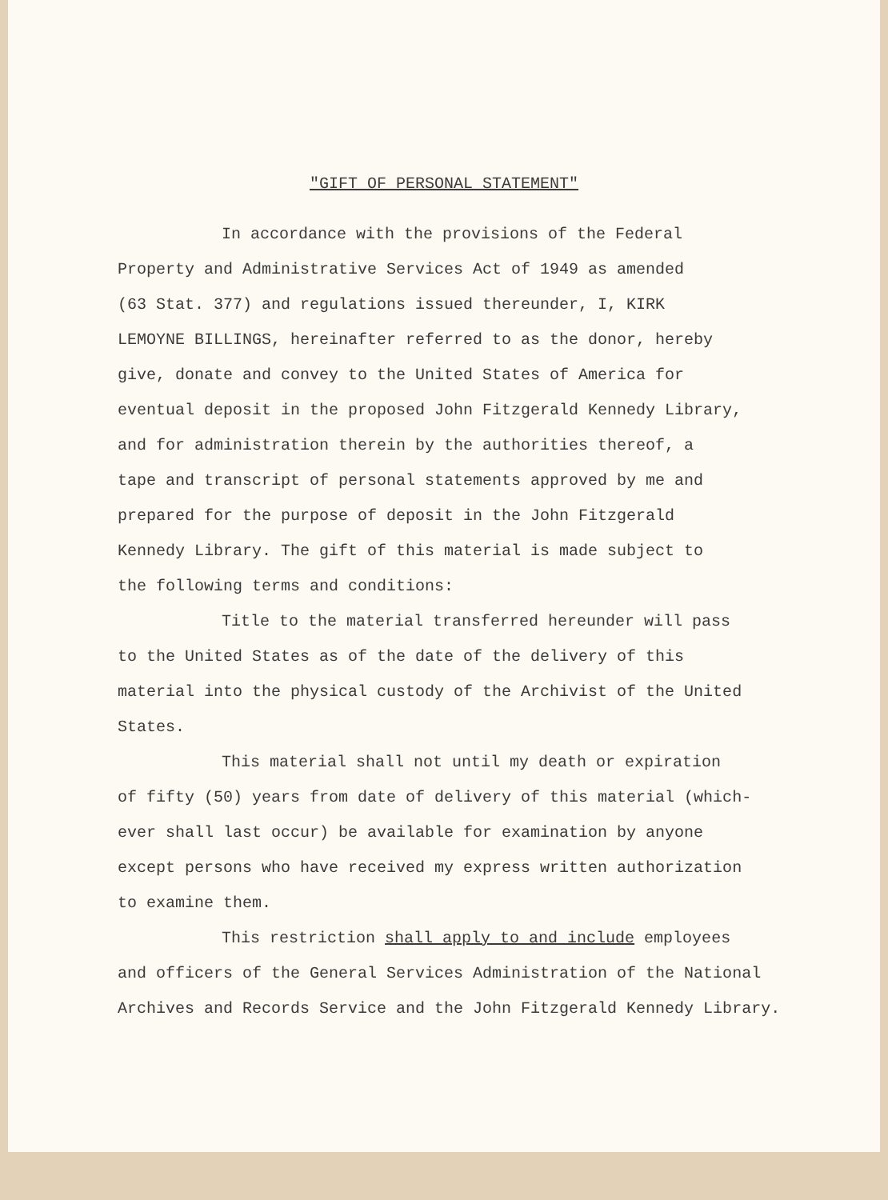"GIFT OF PERSONAL STATEMENT"
In accordance with the provisions of the Federal
Property and Administrative Services Act of 1949 as amended
(63 Stat. 377) and regulations issued thereunder, I, KIRK
LEMOYNE BILLINGS, hereinafter referred to as the donor, hereby
give, donate and convey to the United States of America for
eventual deposit in the proposed John Fitzgerald Kennedy Library,
and for administration therein by the authorities thereof, a
tape and transcript of personal statements approved by me and
prepared for the purpose of deposit in the John Fitzgerald
Kennedy Library. The gift of this material is made subject to
the following terms and conditions:
Title to the material transferred hereunder will pass
to the United States as of the date of the delivery of this
material into the physical custody of the Archivist of the United
States.
This material shall not until my death or expiration
of fifty (50) years from date of delivery of this material (which-
ever shall last occur) be available for examination by anyone
except persons who have received my express written authorization
to examine them.
This restriction shall apply to and include employees
and officers of the General Services Administration of the National
Archives and Records Service and the John Fitzgerald Kennedy Library.